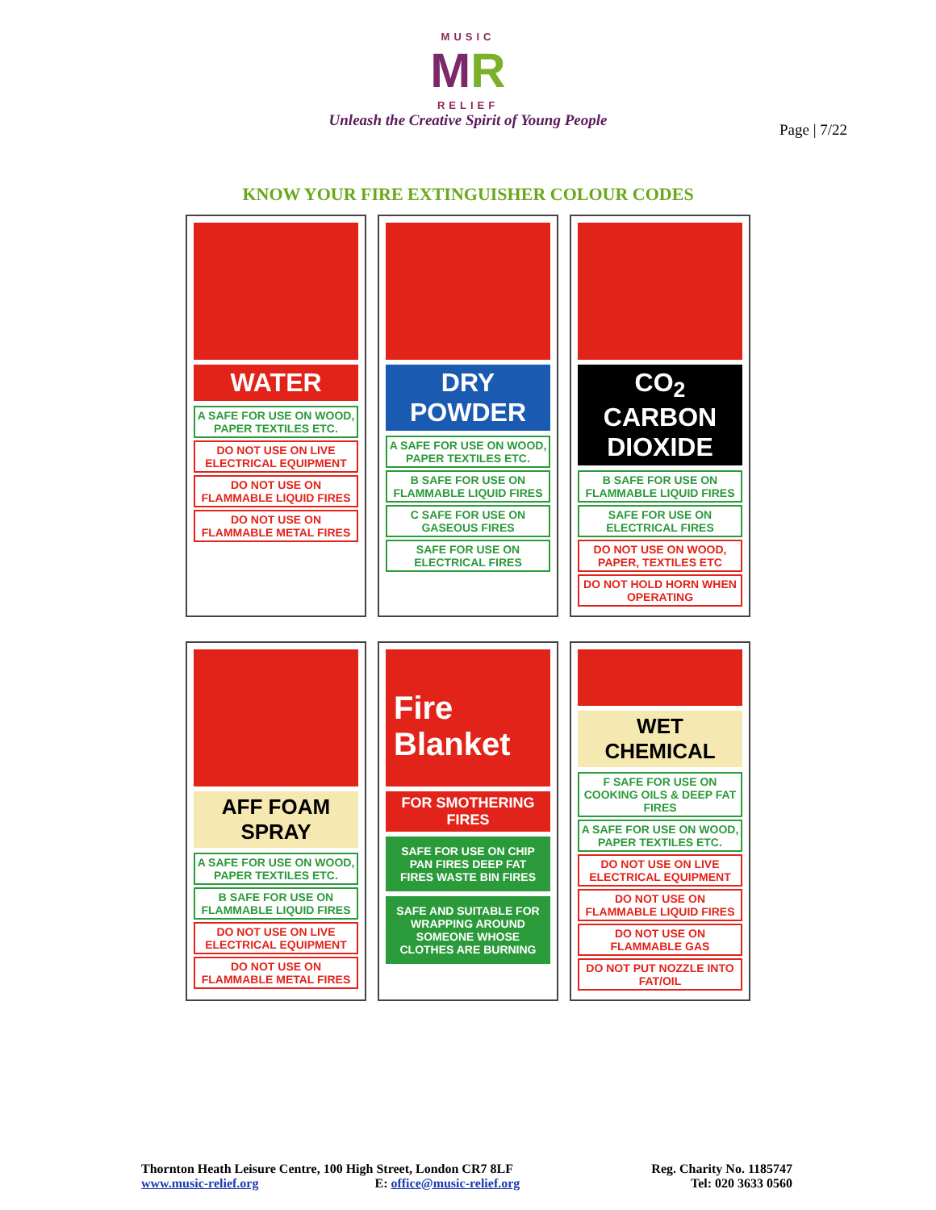MUSIC
MR
RELIEF
Unleash the Creative Spirit of Young People
Page | 7/22
KNOW YOUR FIRE EXTINGUISHER COLOUR CODES
WATER
A SAFE FOR USE ON WOOD, PAPER TEXTILES ETC.
DO NOT USE ON LIVE ELECTRICAL EQUIPMENT
DO NOT USE ON FLAMMABLE LIQUID FIRES
DO NOT USE ON FLAMMABLE METAL FIRES
DRY POWDER
A SAFE FOR USE ON WOOD, PAPER TEXTILES ETC.
B SAFE FOR USE ON FLAMMABLE LIQUID FIRES
C SAFE FOR USE ON GASEOUS FIRES
SAFE FOR USE ON ELECTRICAL FIRES
CO<sub>2</sub> CARBON DIOXIDE
B SAFE FOR USE ON FLAMMABLE LIQUID FIRES
SAFE FOR USE ON ELECTRICAL FIRES
DO NOT USE ON WOOD, PAPER, TEXTILES ETC
DO NOT HOLD HORN WHEN OPERATING
AFF FOAM SPRAY
A SAFE FOR USE ON WOOD, PAPER TEXTILES ETC.
B SAFE FOR USE ON FLAMMABLE LIQUID FIRES
DO NOT USE ON LIVE ELECTRICAL EQUIPMENT
DO NOT USE ON FLAMMABLE METAL FIRES
Fire Blanket
FOR SMOTHERING FIRES
SAFE FOR USE ON CHIP PAN FIRES DEEP FAT FIRES WASTE BIN FIRES
SAFE AND SUITABLE FOR WRAPPING AROUND SOMEONE WHOSE CLOTHES ARE BURNING
WET CHEMICAL
F SAFE FOR USE ON COOKING OILS & DEEP FAT FIRES
A SAFE FOR USE ON WOOD, PAPER TEXTILES ETC.
DO NOT USE ON LIVE ELECTRICAL EQUIPMENT
DO NOT USE ON FLAMMABLE LIQUID FIRES
DO NOT USE ON FLAMMABLE GAS
DO NOT PUT NOZZLE INTO FAT/OIL
Thornton Heath Leisure Centre, 100 High Street, London CR7 8LF
www.music-relief.org E: office@music-relief.org
Reg. Charity No. 1185747
Tel: 020 3633 0560